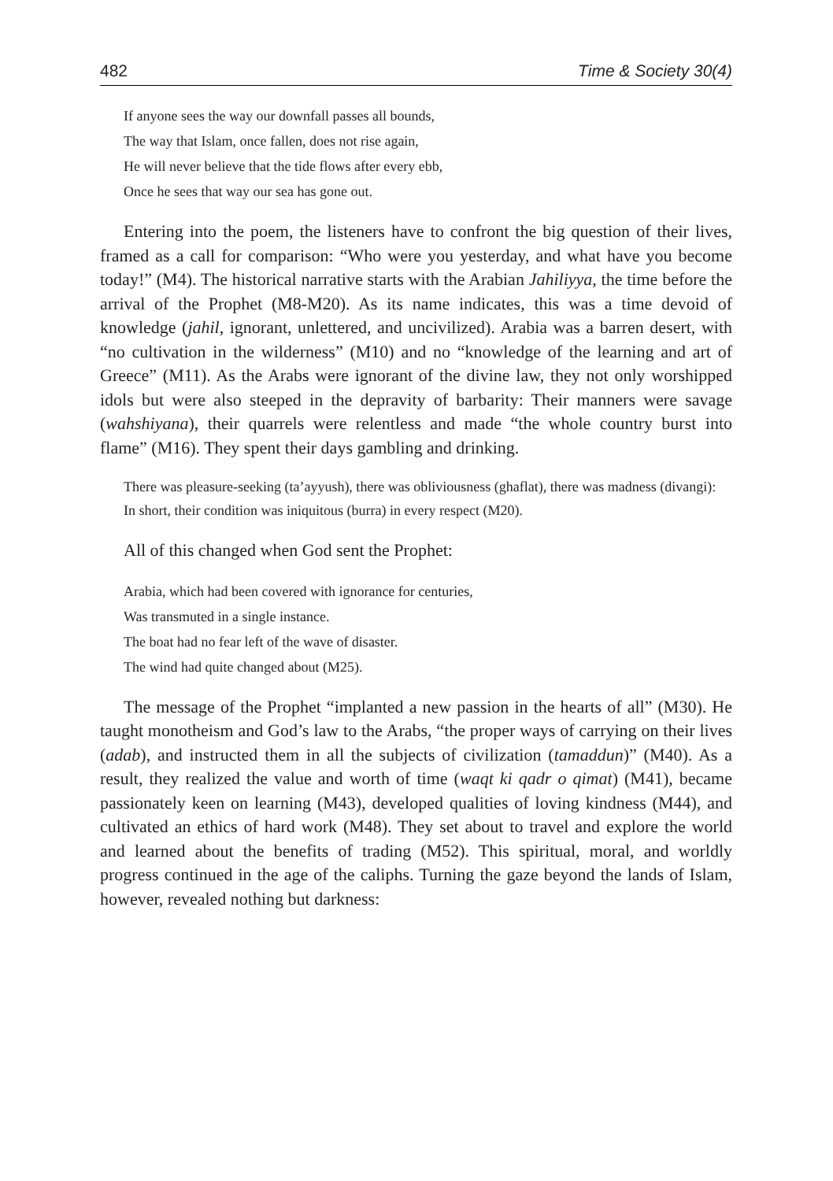482 Time & Society 30(4)
If anyone sees the way our downfall passes all bounds,
The way that Islam, once fallen, does not rise again,
He will never believe that the tide flows after every ebb,
Once he sees that way our sea has gone out.
Entering into the poem, the listeners have to confront the big question of their lives, framed as a call for comparison: “Who were you yesterday, and what have you become today!” (M4). The historical narrative starts with the Arabian Jahiliyya, the time before the arrival of the Prophet (M8-M20). As its name indicates, this was a time devoid of knowledge (jahil, ignorant, unlettered, and uncivilized). Arabia was a barren desert, with “no cultivation in the wilderness” (M10) and no “knowledge of the learning and art of Greece” (M11). As the Arabs were ignorant of the divine law, they not only worshipped idols but were also steeped in the depravity of barbarity: Their manners were savage (wahshiyana), their quarrels were relentless and made “the whole country burst into flame” (M16). They spent their days gambling and drinking.
There was pleasure-seeking (ta’ayyush), there was obliviousness (ghaflat), there was madness (divangi):
In short, their condition was iniquitous (burra) in every respect (M20).
All of this changed when God sent the Prophet:
Arabia, which had been covered with ignorance for centuries,
Was transmuted in a single instance.
The boat had no fear left of the wave of disaster.
The wind had quite changed about (M25).
The message of the Prophet “implanted a new passion in the hearts of all” (M30). He taught monotheism and God’s law to the Arabs, “the proper ways of carrying on their lives (adab), and instructed them in all the subjects of civilization (tamaddun)” (M40). As a result, they realized the value and worth of time (waqt ki qadr o qimat) (M41), became passionately keen on learning (M43), developed qualities of loving kindness (M44), and cultivated an ethics of hard work (M48). They set about to travel and explore the world and learned about the benefits of trading (M52). This spiritual, moral, and worldly progress continued in the age of the caliphs. Turning the gaze beyond the lands of Islam, however, revealed nothing but darkness: